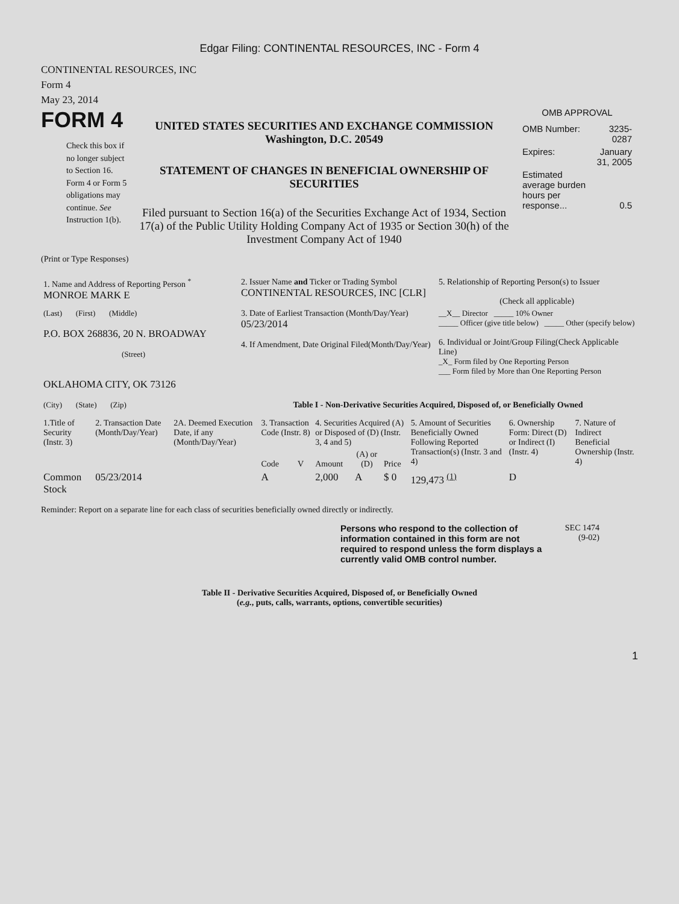Edgar Filing: CONTINENTAL RESOURCES, INC - Form 4
CONTINENTAL RESOURCES, INC
Form 4
May 23, 2014
FORM 4
Check this box if no longer subject to Section 16. Form 4 or Form 5 obligations may continue. See Instruction 1(b).
UNITED STATES SECURITIES AND EXCHANGE COMMISSION
Washington, D.C. 20549
STATEMENT OF CHANGES IN BENEFICIAL OWNERSHIP OF SECURITIES
Filed pursuant to Section 16(a) of the Securities Exchange Act of 1934, Section 17(a) of the Public Utility Holding Company Act of 1935 or Section 30(h) of the Investment Company Act of 1940
OMB APPROVAL
| OMB Number: | 3235-0287 |
| Expires: | January 31, 2005 |
| Estimated average burden hours per response... | 0.5 |
(Print or Type Responses)
| 1. Name and Address of Reporting Person <sup>*</sup> MONROE MARK E | 2. Issuer Name and Ticker or Trading Symbol CONTINENTAL RESOURCES, INC [CLR] | 5. Relationship of Reporting Person(s) to Issuer (Check all applicable) |
| (Last) (First) (Middle) P.O. BOX 268836, 20 N. BROADWAY (Street) | 3. Date of Earliest Transaction (Month/Day/Year) 05/23/2014 4. If Amendment, Date Original Filed(Month/Day/Year) | __X__ Director _____ 10% Owner _____ Officer (give title below) _____ Other (specify below) 6. Individual or Joint/Group Filing(Check Applicable Line) _X_ Form filed by One Reporting Person ___ Form filed by More than One Reporting Person |
| OKLAHOMA CITY, OK 73126 (City) (State) (Zip) | Table I - Non-Derivative Securities Acquired, Disposed of, or Beneficially Owned | |
| 1.Title of Security (Instr. 3) | 2. Transaction Date (Month/Day/Year) | 2A. Deemed Execution Date, if any (Month/Day/Year) | 3. Transaction Code (Instr. 8) | | 4. Securities Acquired (A) or Disposed of (D) (Instr. 3, 4 and 5) | | | 5. Amount of Securities Beneficially Owned Following Reported Transaction(s) (Instr. 3 and 4) | 6. Ownership Form: Direct (D) or Indirect (I) (Instr. 4) | 7. Nature of Indirect Beneficial Ownership (Instr. 4) |
| --- | --- | --- | --- | --- | --- | --- | --- | --- | --- | --- |
| | | | Code | V | Amount | (A) or (D) | Price | | | |
| Common Stock | 05/23/2014 | | A | | 2,000 | A | $ 0 | 129,473 <sup>(1)</sup> | D | |
Reminder: Report on a separate line for each class of securities beneficially owned directly or indirectly.
Persons who respond to the collection of information contained in this form are not required to respond unless the form displays a currently valid OMB control number.
SEC 1474
(9-02)
Table II - Derivative Securities Acquired, Disposed of, or Beneficially Owned
(e.g., puts, calls, warrants, options, convertible securities)
1